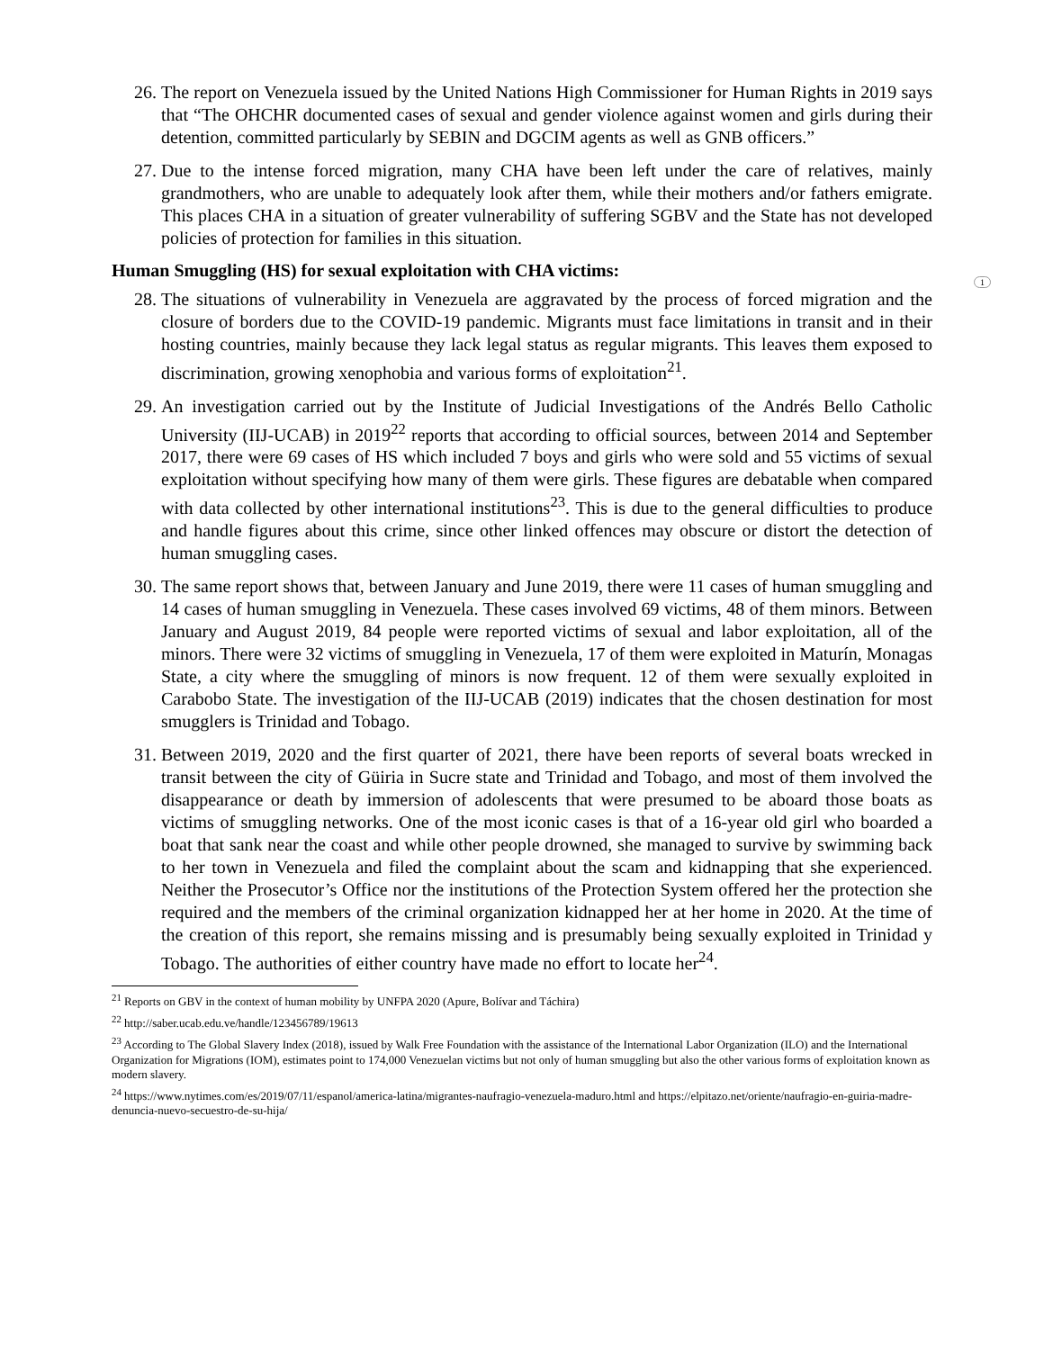1
26. The report on Venezuela issued by the United Nations High Commissioner for Human Rights in 2019 says that “The OHCHR documented cases of sexual and gender violence against women and girls during their detention, committed particularly by SEBIN and DGCIM agents as well as GNB officers.”
27. Due to the intense forced migration, many CHA have been left under the care of relatives, mainly grandmothers, who are unable to adequately look after them, while their mothers and/or fathers emigrate. This places CHA in a situation of greater vulnerability of suffering SGBV and the State has not developed policies of protection for families in this situation.
Human Smuggling (HS) for sexual exploitation with CHA victims:
28. The situations of vulnerability in Venezuela are aggravated by the process of forced migration and the closure of borders due to the COVID-19 pandemic. Migrants must face limitations in transit and in their hosting countries, mainly because they lack legal status as regular migrants. This leaves them exposed to discrimination, growing xenophobia and various forms of exploitation<sup>21</sup>.
29. An investigation carried out by the Institute of Judicial Investigations of the Andrés Bello Catholic University (IIJ-UCAB) in 2019<sup>22</sup> reports that according to official sources, between 2014 and September 2017, there were 69 cases of HS which included 7 boys and girls who were sold and 55 victims of sexual exploitation without specifying how many of them were girls. These figures are debatable when compared with data collected by other international institutions<sup>23</sup>. This is due to the general difficulties to produce and handle figures about this crime, since other linked offences may obscure or distort the detection of human smuggling cases.
30. The same report shows that, between January and June 2019, there were 11 cases of human smuggling and 14 cases of human smuggling in Venezuela. These cases involved 69 victims, 48 of them minors. Between January and August 2019, 84 people were reported victims of sexual and labor exploitation, all of the minors. There were 32 victims of smuggling in Venezuela, 17 of them were exploited in Maturín, Monagas State, a city where the smuggling of minors is now frequent. 12 of them were sexually exploited in Carabobo State. The investigation of the IIJ-UCAB (2019) indicates that the chosen destination for most smugglers is Trinidad and Tobago.
31. Between 2019, 2020 and the first quarter of 2021, there have been reports of several boats wrecked in transit between the city of Güiria in Sucre state and Trinidad and Tobago, and most of them involved the disappearance or death by immersion of adolescents that were presumed to be aboard those boats as victims of smuggling networks. One of the most iconic cases is that of a 16-year old girl who boarded a boat that sank near the coast and while other people drowned, she managed to survive by swimming back to her town in Venezuela and filed the complaint about the scam and kidnapping that she experienced. Neither the Prosecutor’s Office nor the institutions of the Protection System offered her the protection she required and the members of the criminal organization kidnapped her at her home in 2020. At the time of the creation of this report, she remains missing and is presumably being sexually exploited in Trinidad y Tobago. The authorities of either country have made no effort to locate her<sup>24</sup>.
<sup>21</sup> Reports on GBV in the context of human mobility by UNFPA 2020 (Apure, Bolívar and Táchira)
<sup>22</sup> http://saber.ucab.edu.ve/handle/123456789/19613
<sup>23</sup> According to The Global Slavery Index (2018), issued by Walk Free Foundation with the assistance of the International Labor Organization (ILO) and the International Organization for Migrations (IOM), estimates point to 174,000 Venezuelan victims but not only of human smuggling but also the other various forms of exploitation known as modern slavery.
<sup>24</sup> https://www.nytimes.com/es/2019/07/11/espanol/america-latina/migrantes-naufragio-venezuela-maduro.html and https://elpitazo.net/oriente/naufragio-en-guiria-madre-denuncia-nuevo-secuestro-de-su-hija/